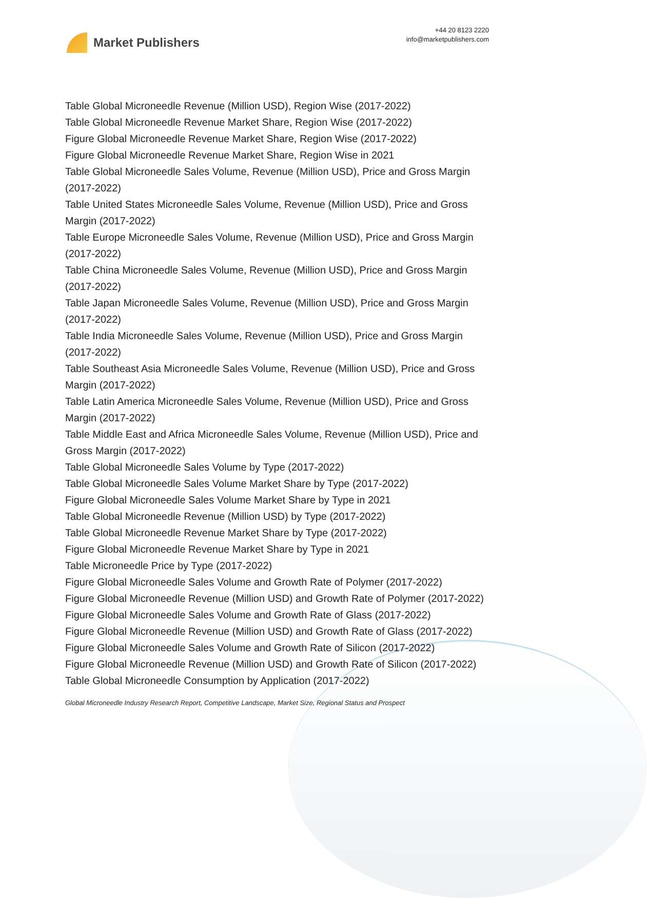Market Publishers
+44 20 8123 2220
info@marketpublishers.com
Table Global Microneedle Revenue (Million USD), Region Wise (2017-2022)
Table Global Microneedle Revenue Market Share, Region Wise (2017-2022)
Figure Global Microneedle Revenue Market Share, Region Wise (2017-2022)
Figure Global Microneedle Revenue Market Share, Region Wise in 2021
Table Global Microneedle Sales Volume, Revenue (Million USD), Price and Gross Margin (2017-2022)
Table United States Microneedle Sales Volume, Revenue (Million USD), Price and Gross Margin (2017-2022)
Table Europe Microneedle Sales Volume, Revenue (Million USD), Price and Gross Margin (2017-2022)
Table China Microneedle Sales Volume, Revenue (Million USD), Price and Gross Margin (2017-2022)
Table Japan Microneedle Sales Volume, Revenue (Million USD), Price and Gross Margin (2017-2022)
Table India Microneedle Sales Volume, Revenue (Million USD), Price and Gross Margin (2017-2022)
Table Southeast Asia Microneedle Sales Volume, Revenue (Million USD), Price and Gross Margin (2017-2022)
Table Latin America Microneedle Sales Volume, Revenue (Million USD), Price and Gross Margin (2017-2022)
Table Middle East and Africa Microneedle Sales Volume, Revenue (Million USD), Price and Gross Margin (2017-2022)
Table Global Microneedle Sales Volume by Type (2017-2022)
Table Global Microneedle Sales Volume Market Share by Type (2017-2022)
Figure Global Microneedle Sales Volume Market Share by Type in 2021
Table Global Microneedle Revenue (Million USD) by Type (2017-2022)
Table Global Microneedle Revenue Market Share by Type (2017-2022)
Figure Global Microneedle Revenue Market Share by Type in 2021
Table Microneedle Price by Type (2017-2022)
Figure Global Microneedle Sales Volume and Growth Rate of Polymer (2017-2022)
Figure Global Microneedle Revenue (Million USD) and Growth Rate of Polymer (2017-2022)
Figure Global Microneedle Sales Volume and Growth Rate of Glass (2017-2022)
Figure Global Microneedle Revenue (Million USD) and Growth Rate of Glass (2017-2022)
Figure Global Microneedle Sales Volume and Growth Rate of Silicon (2017-2022)
Figure Global Microneedle Revenue (Million USD) and Growth Rate of Silicon (2017-2022)
Table Global Microneedle Consumption by Application (2017-2022)
Global Microneedle Industry Research Report, Competitive Landscape, Market Size, Regional Status and Prospect